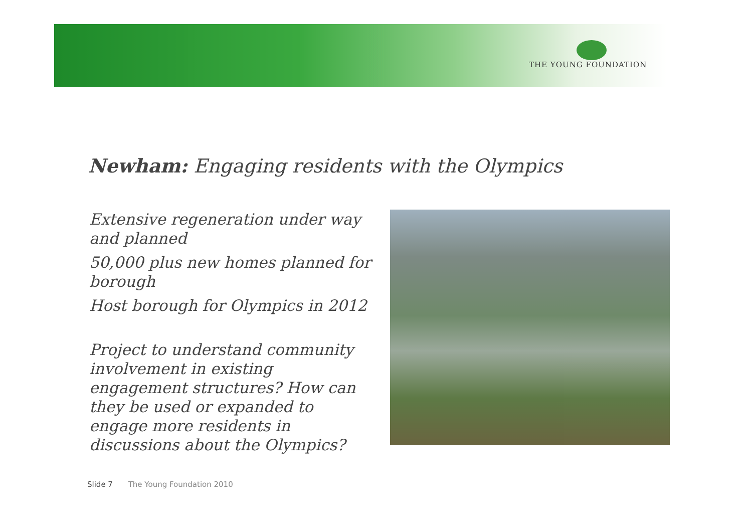THE YOUNG FOUNDATION
Newham: Engaging residents with the Olympics
Extensive regeneration under way and planned
50,000 plus new homes planned for borough
Host borough for Olympics in 2012
Project to understand community involvement in existing engagement structures? How can they be used or expanded to engage more residents in discussions about the Olympics?
Slide 7 The Young Foundation 2010